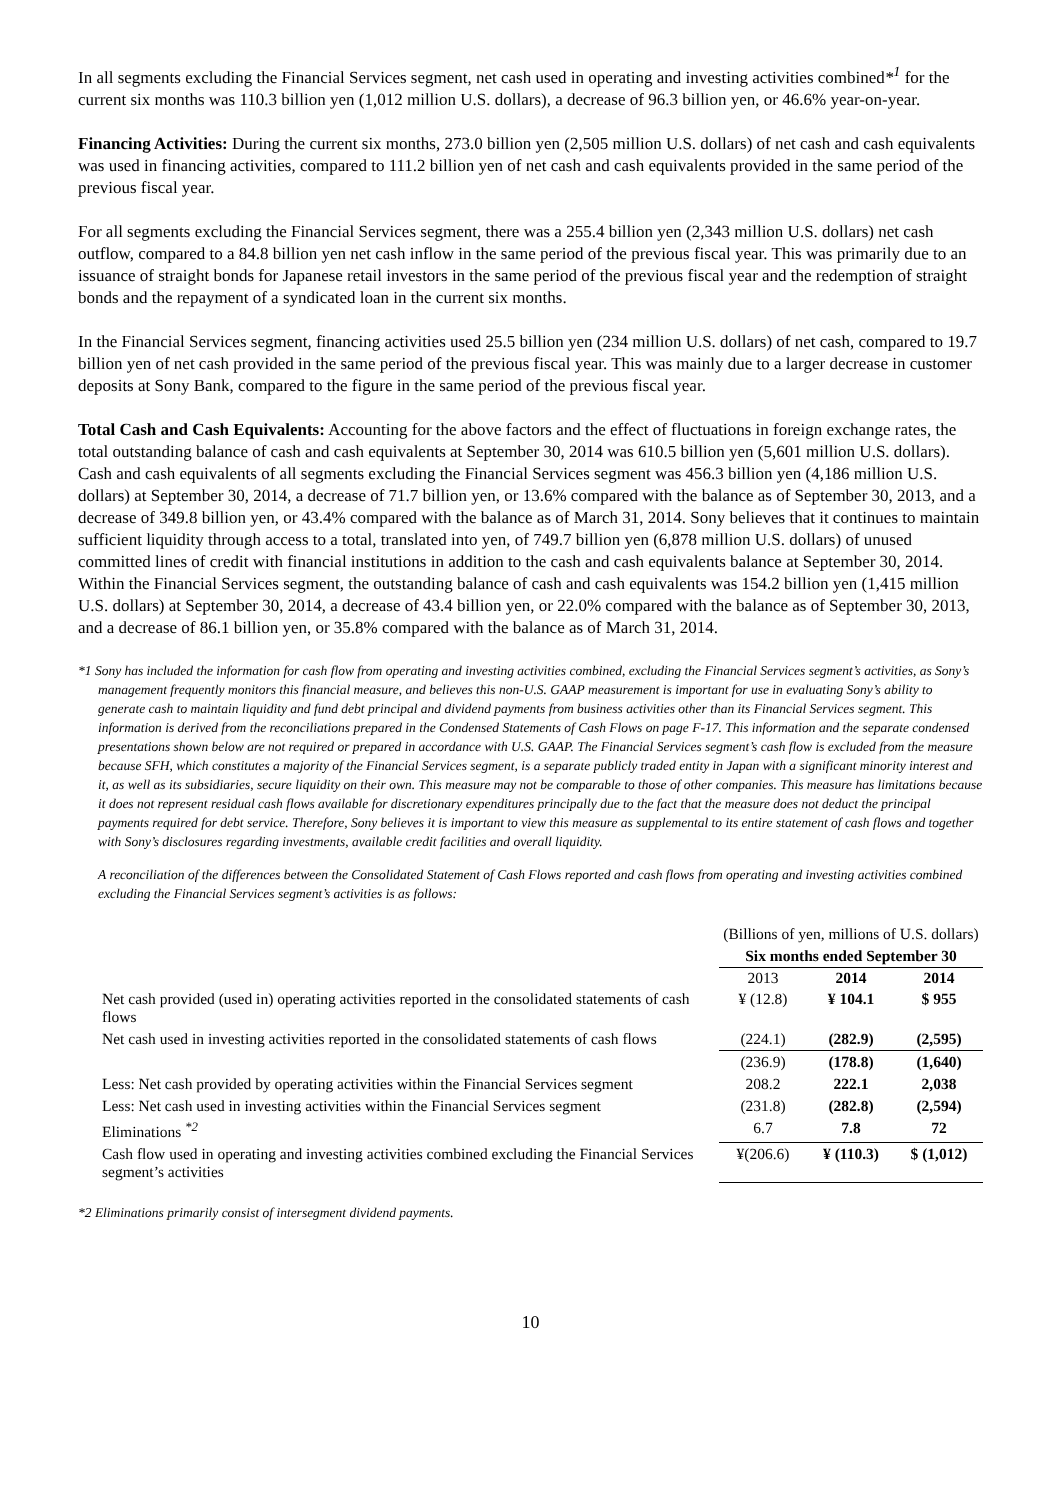In all segments excluding the Financial Services segment, net cash used in operating and investing activities combined*<sup>1</sup> for the current six months was 110.3 billion yen (1,012 million U.S. dollars), a decrease of 96.3 billion yen, or 46.6% year-on-year.
Financing Activities: During the current six months, 273.0 billion yen (2,505 million U.S. dollars) of net cash and cash equivalents was used in financing activities, compared to 111.2 billion yen of net cash and cash equivalents provided in the same period of the previous fiscal year.
For all segments excluding the Financial Services segment, there was a 255.4 billion yen (2,343 million U.S. dollars) net cash outflow, compared to a 84.8 billion yen net cash inflow in the same period of the previous fiscal year. This was primarily due to an issuance of straight bonds for Japanese retail investors in the same period of the previous fiscal year and the redemption of straight bonds and the repayment of a syndicated loan in the current six months.
In the Financial Services segment, financing activities used 25.5 billion yen (234 million U.S. dollars) of net cash, compared to 19.7 billion yen of net cash provided in the same period of the previous fiscal year. This was mainly due to a larger decrease in customer deposits at Sony Bank, compared to the figure in the same period of the previous fiscal year.
Total Cash and Cash Equivalents: Accounting for the above factors and the effect of fluctuations in foreign exchange rates, the total outstanding balance of cash and cash equivalents at September 30, 2014 was 610.5 billion yen (5,601 million U.S. dollars). Cash and cash equivalents of all segments excluding the Financial Services segment was 456.3 billion yen (4,186 million U.S. dollars) at September 30, 2014, a decrease of 71.7 billion yen, or 13.6% compared with the balance as of September 30, 2013, and a decrease of 349.8 billion yen, or 43.4% compared with the balance as of March 31, 2014. Sony believes that it continues to maintain sufficient liquidity through access to a total, translated into yen, of 749.7 billion yen (6,878 million U.S. dollars) of unused committed lines of credit with financial institutions in addition to the cash and cash equivalents balance at September 30, 2014. Within the Financial Services segment, the outstanding balance of cash and cash equivalents was 154.2 billion yen (1,415 million U.S. dollars) at September 30, 2014, a decrease of 43.4 billion yen, or 22.0% compared with the balance as of September 30, 2013, and a decrease of 86.1 billion yen, or 35.8% compared with the balance as of March 31, 2014.
*1 Sony has included the information for cash flow from operating and investing activities combined, excluding the Financial Services segment’s activities, as Sony’s management frequently monitors this financial measure, and believes this non-U.S. GAAP measurement is important for use in evaluating Sony’s ability to generate cash to maintain liquidity and fund debt principal and dividend payments from business activities other than its Financial Services segment. This information is derived from the reconciliations prepared in the Condensed Statements of Cash Flows on page F-17. This information and the separate condensed presentations shown below are not required or prepared in accordance with U.S. GAAP. The Financial Services segment’s cash flow is excluded from the measure because SFH, which constitutes a majority of the Financial Services segment, is a separate publicly traded entity in Japan with a significant minority interest and it, as well as its subsidiaries, secure liquidity on their own. This measure may not be comparable to those of other companies. This measure has limitations because it does not represent residual cash flows available for discretionary expenditures principally due to the fact that the measure does not deduct the principal payments required for debt service. Therefore, Sony believes it is important to view this measure as supplemental to its entire statement of cash flows and together with Sony’s disclosures regarding investments, available credit facilities and overall liquidity.
A reconciliation of the differences between the Consolidated Statement of Cash Flows reported and cash flows from operating and investing activities combined excluding the Financial Services segment’s activities is as follows:
| | (Billions of yen, millions of U.S. dollars) | | |
| | Six months ended September 30 | | |
| | 2013 | 2014 | 2014 |
| Net cash provided (used in) operating activities reported in the consolidated statements of cash flows | ¥ (12.8) | ¥ 104.1 | $ 955 |
| Net cash used in investing activities reported in the consolidated statements of cash flows | (224.1) | (282.9) | (2,595) |
| | (236.9) | (178.8) | (1,640) |
| Less: Net cash provided by operating activities within the Financial Services segment | 208.2 | 222.1 | 2,038 |
| Less: Net cash used in investing activities within the Financial Services segment | (231.8) | (282.8) | (2,594) |
| Eliminations <sup>*2</sup> | 6.7 | 7.8 | 72 |
| Cash flow used in operating and investing activities combined excluding the Financial Services segment’s activities | ¥(206.6) | ¥ (110.3) | $ (1,012) |
*2 Eliminations primarily consist of intersegment dividend payments.
10